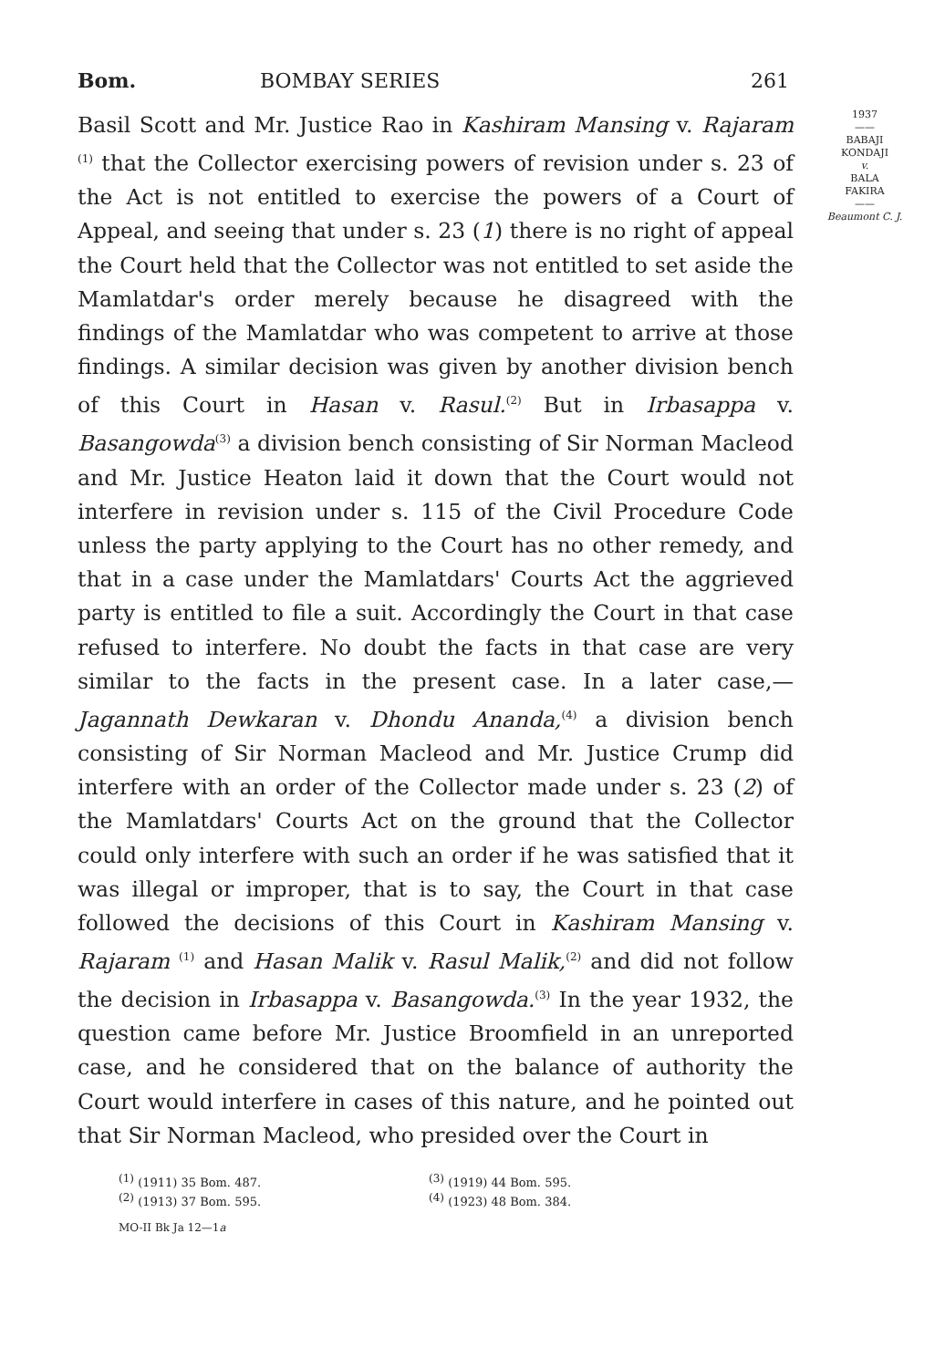Bom. BOMBAY SERIES 261
Basil Scott and Mr. Justice Rao in Kashiram Mansing v. Rajaram <sup>(1)</sup> that the Collector exercising powers of revision under s. 23 of the Act is not entitled to exercise the powers of a Court of Appeal, and seeing that under s. 23 (1) there is no right of appeal the Court held that the Collector was not entitled to set aside the Mamlatdar's order merely because he disagreed with the findings of the Mamlatdar who was competent to arrive at those findings. A similar decision was given by another division bench of this Court in Hasan v. Rasul.<sup>(2)</sup> But in Irbasappa v. Basangowda<sup>(3)</sup> a division bench consisting of Sir Norman Macleod and Mr. Justice Heaton laid it down that the Court would not interfere in revision under s. 115 of the Civil Procedure Code unless the party applying to the Court has no other remedy, and that in a case under the Mamlatdars' Courts Act the aggrieved party is entitled to file a suit. Accordingly the Court in that case refused to interfere. No doubt the facts in that case are very similar to the facts in the present case. In a later case,—Jagannath Dewkaran v. Dhondu Ananda,<sup>(4)</sup> a division bench consisting of Sir Norman Macleod and Mr. Justice Crump did interfere with an order of the Collector made under s. 23 (2) of the Mamlatdars' Courts Act on the ground that the Collector could only interfere with such an order if he was satisfied that it was illegal or improper, that is to say, the Court in that case followed the decisions of this Court in Kashiram Mansing v. Rajaram <sup>(1)</sup> and Hasan Malik v. Rasul Malik,<sup>(2)</sup> and did not follow the decision in Irbasappa v. Basangowda.<sup>(3)</sup> In the year 1932, the question came before Mr. Justice Broomfield in an unreported case, and he considered that on the balance of authority the Court would interfere in cases of this nature, and he pointed out that Sir Norman Macleod, who presided over the Court in
1937
——
BABAJI
KONDAJI
v.
BALA
FAKIRA
——
Beaumont C. J.
<sup>(1)</sup> (1911) 35 Bom. 487.<sup>(3)</sup> (1919) 44 Bom. 595. <sup>(2)</sup> (1913) 37 Bom. 595.<sup>(4)</sup> (1923) 48 Bom. 384.
MO-II Bk Ja 12—1a